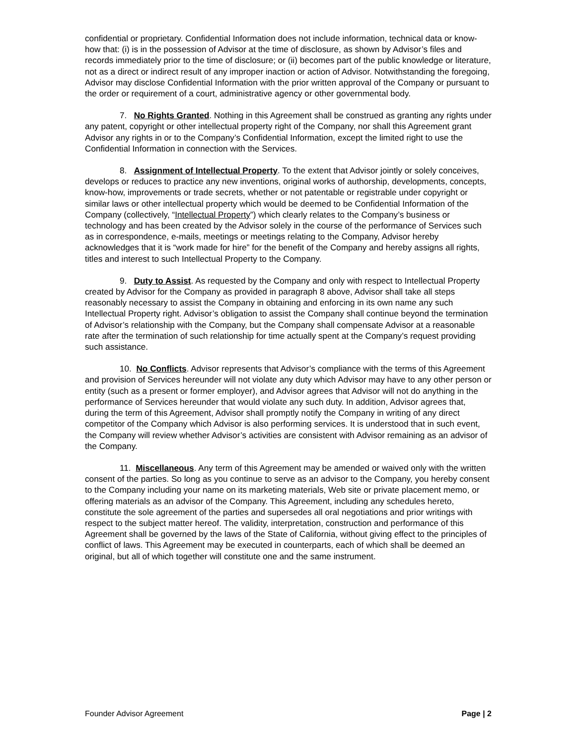confidential or proprietary. Confidential Information does not include information, technical data or know-how that: (i) is in the possession of Advisor at the time of disclosure, as shown by Advisor’s files and records immediately prior to the time of disclosure; or (ii) becomes part of the public knowledge or literature, not as a direct or indirect result of any improper inaction or action of Advisor. Notwithstanding the foregoing, Advisor may disclose Confidential Information with the prior written approval of the Company or pursuant to the order or requirement of a court, administrative agency or other governmental body.
7. No Rights Granted. Nothing in this Agreement shall be construed as granting any rights under any patent, copyright or other intellectual property right of the Company, nor shall this Agreement grant Advisor any rights in or to the Company’s Confidential Information, except the limited right to use the Confidential Information in connection with the Services.
8. Assignment of Intellectual Property. To the extent that Advisor jointly or solely conceives, develops or reduces to practice any new inventions, original works of authorship, developments, concepts, know-how, improvements or trade secrets, whether or not patentable or registrable under copyright or similar laws or other intellectual property which would be deemed to be Confidential Information of the Company (collectively, “Intellectual Property”) which clearly relates to the Company’s business or technology and has been created by the Advisor solely in the course of the performance of Services such as in correspondence, e-mails, meetings or meetings relating to the Company, Advisor hereby acknowledges that it is “work made for hire” for the benefit of the Company and hereby assigns all rights, titles and interest to such Intellectual Property to the Company.
9. Duty to Assist. As requested by the Company and only with respect to Intellectual Property created by Advisor for the Company as provided in paragraph 8 above, Advisor shall take all steps reasonably necessary to assist the Company in obtaining and enforcing in its own name any such Intellectual Property right. Advisor’s obligation to assist the Company shall continue beyond the termination of Advisor’s relationship with the Company, but the Company shall compensate Advisor at a reasonable rate after the termination of such relationship for time actually spent at the Company’s request providing such assistance.
10. No Conflicts. Advisor represents that Advisor’s compliance with the terms of this Agreement and provision of Services hereunder will not violate any duty which Advisor may have to any other person or entity (such as a present or former employer), and Advisor agrees that Advisor will not do anything in the performance of Services hereunder that would violate any such duty. In addition, Advisor agrees that, during the term of this Agreement, Advisor shall promptly notify the Company in writing of any direct competitor of the Company which Advisor is also performing services. It is understood that in such event, the Company will review whether Advisor’s activities are consistent with Advisor remaining as an advisor of the Company.
11. Miscellaneous. Any term of this Agreement may be amended or waived only with the written consent of the parties. So long as you continue to serve as an advisor to the Company, you hereby consent to the Company including your name on its marketing materials, Web site or private placement memo, or offering materials as an advisor of the Company. This Agreement, including any schedules hereto, constitute the sole agreement of the parties and supersedes all oral negotiations and prior writings with respect to the subject matter hereof. The validity, interpretation, construction and performance of this Agreement shall be governed by the laws of the State of California, without giving effect to the principles of conflict of laws. This Agreement may be executed in counterparts, each of which shall be deemed an original, but all of which together will constitute one and the same instrument.
Founder Advisor Agreement Page | 2